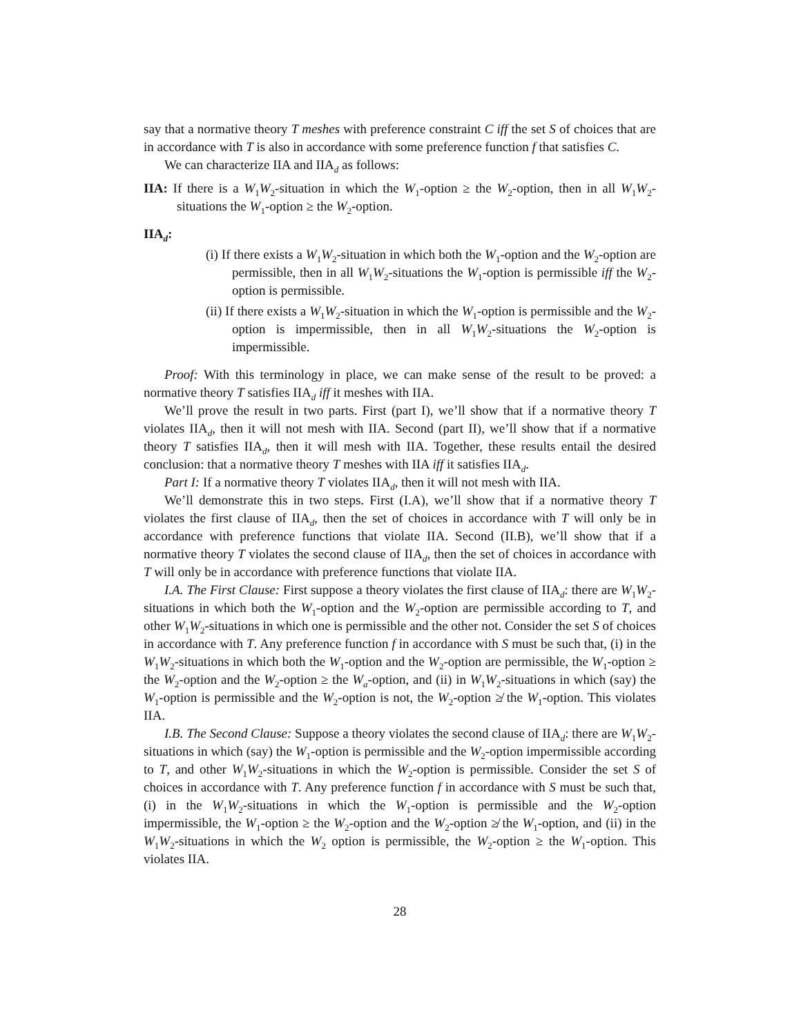say that a normative theory T meshes with preference constraint C iff the set S of choices that are in accordance with T is also in accordance with some preference function f that satisfies C.
We can characterize IIA and IIA<sub>d</sub> as follows:
IIA: If there is a W<sub>1</sub>W<sub>2</sub>-situation in which the W<sub>1</sub>-option ≥ the W<sub>2</sub>-option, then in all W<sub>1</sub>W<sub>2</sub>-situations the W<sub>1</sub>-option ≥ the W<sub>2</sub>-option.
IIA<sub>d</sub>:
(i) If there exists a W<sub>1</sub>W<sub>2</sub>-situation in which both the W<sub>1</sub>-option and the W<sub>2</sub>-option are permissible, then in all W<sub>1</sub>W<sub>2</sub>-situations the W<sub>1</sub>-option is permissible iff the W<sub>2</sub>-option is permissible.
(ii) If there exists a W<sub>1</sub>W<sub>2</sub>-situation in which the W<sub>1</sub>-option is permissible and the W<sub>2</sub>-option is impermissible, then in all W<sub>1</sub>W<sub>2</sub>-situations the W<sub>2</sub>-option is impermissible.
Proof: With this terminology in place, we can make sense of the result to be proved: a normative theory T satisfies IIA<sub>d</sub> iff it meshes with IIA.
We’ll prove the result in two parts. First (part I), we’ll show that if a normative theory T violates IIA<sub>d</sub>, then it will not mesh with IIA. Second (part II), we’ll show that if a normative theory T satisfies IIA<sub>d</sub>, then it will mesh with IIA. Together, these results entail the desired conclusion: that a normative theory T meshes with IIA iff it satisfies IIA<sub>d</sub>.
Part I: If a normative theory T violates IIA<sub>d</sub>, then it will not mesh with IIA.
We’ll demonstrate this in two steps. First (I.A), we’ll show that if a normative theory T violates the first clause of IIA<sub>d</sub>, then the set of choices in accordance with T will only be in accordance with preference functions that violate IIA. Second (II.B), we’ll show that if a normative theory T violates the second clause of IIA<sub>d</sub>, then the set of choices in accordance with T will only be in accordance with preference functions that violate IIA.
I.A. The First Clause: First suppose a theory violates the first clause of IIA<sub>d</sub>: there are W<sub>1</sub>W<sub>2</sub>-situations in which both the W<sub>1</sub>-option and the W<sub>2</sub>-option are permissible according to T, and other W<sub>1</sub>W<sub>2</sub>-situations in which one is permissible and the other not. Consider the set S of choices in accordance with T. Any preference function f in accordance with S must be such that, (i) in the W<sub>1</sub>W<sub>2</sub>-situations in which both the W<sub>1</sub>-option and the W<sub>2</sub>-option are permissible, the W<sub>1</sub>-option ≥ the W<sub>2</sub>-option and the W<sub>2</sub>-option ≥ the W<sub>a</sub>-option, and (ii) in W<sub>1</sub>W<sub>2</sub>-situations in which (say) the W<sub>1</sub>-option is permissible and the W<sub>2</sub>-option is not, the W<sub>2</sub>-option ≱ the W<sub>1</sub>-option. This violates IIA.
I.B. The Second Clause: Suppose a theory violates the second clause of IIA<sub>d</sub>: there are W<sub>1</sub>W<sub>2</sub>-situations in which (say) the W<sub>1</sub>-option is permissible and the W<sub>2</sub>-option impermissible according to T, and other W<sub>1</sub>W<sub>2</sub>-situations in which the W<sub>2</sub>-option is permissible. Consider the set S of choices in accordance with T. Any preference function f in accordance with S must be such that, (i) in the W<sub>1</sub>W<sub>2</sub>-situations in which the W<sub>1</sub>-option is permissible and the W<sub>2</sub>-option impermissible, the W<sub>1</sub>-option ≥ the W<sub>2</sub>-option and the W<sub>2</sub>-option ≱ the W<sub>1</sub>-option, and (ii) in the W<sub>1</sub>W<sub>2</sub>-situations in which the W<sub>2</sub> option is permissible, the W<sub>2</sub>-option ≥ the W<sub>1</sub>-option. This violates IIA.
28